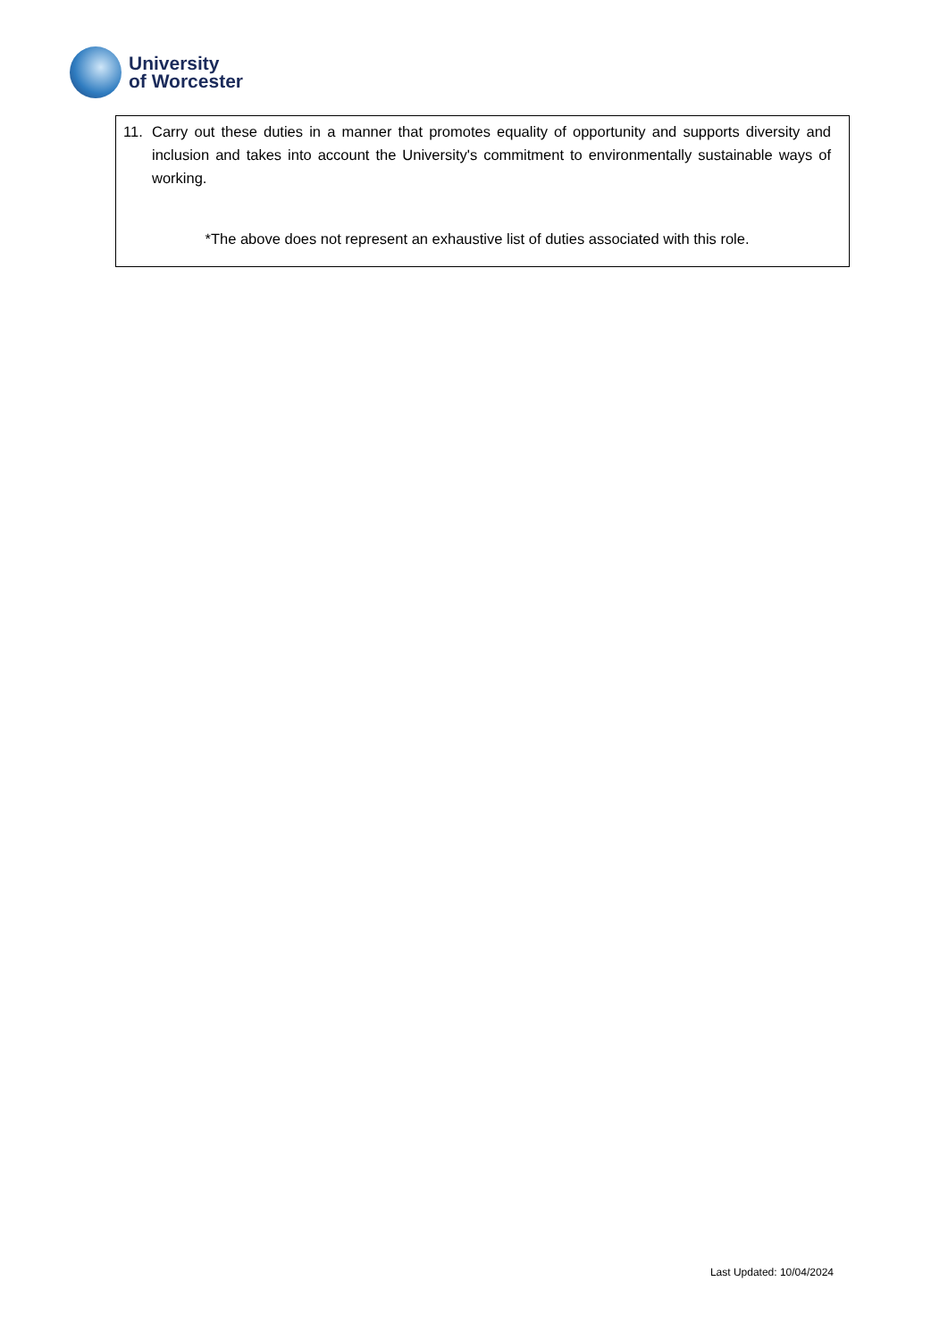University
of Worcester
11. Carry out these duties in a manner that promotes equality of opportunity and supports diversity and inclusion and takes into account the University's commitment to environmentally sustainable ways of working.
*The above does not represent an exhaustive list of duties associated with this role.
Last Updated: 10/04/2024